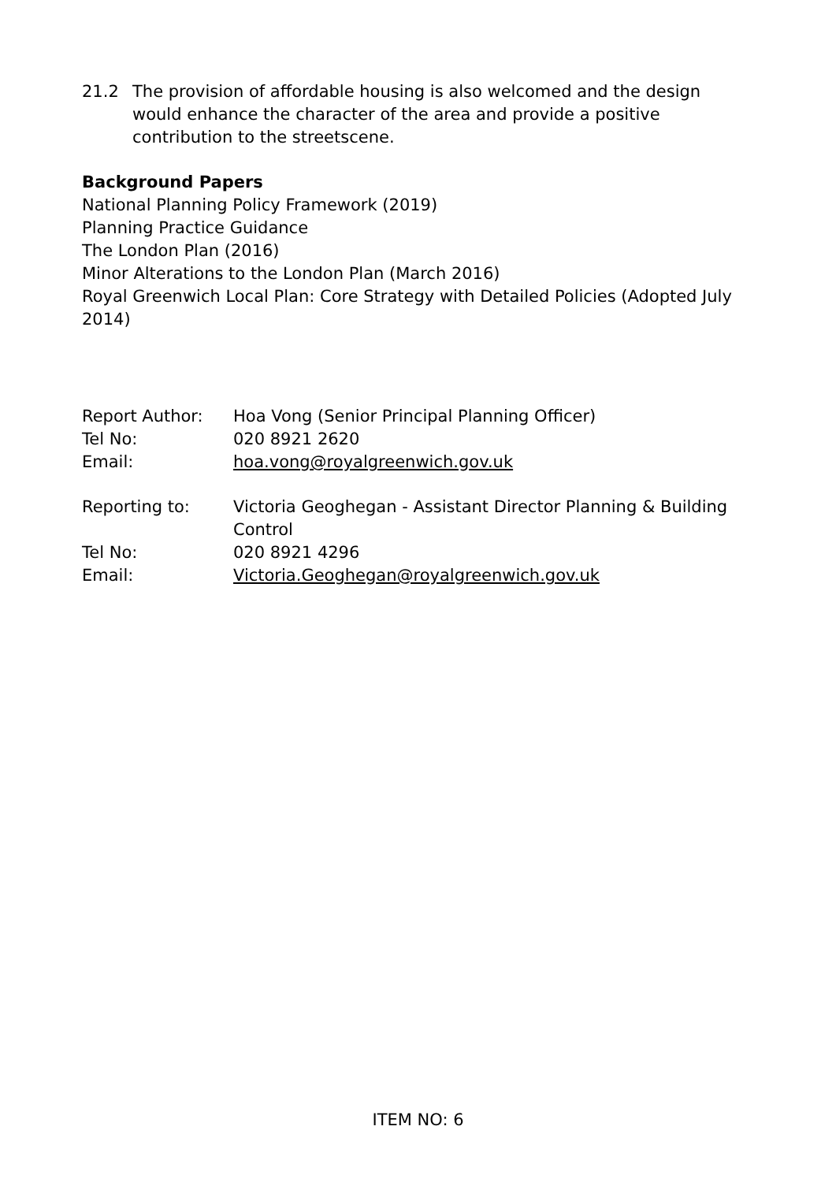21.2 The provision of affordable housing is also welcomed and the design would enhance the character of the area and provide a positive contribution to the streetscene.
Background Papers
National Planning Policy Framework (2019)
Planning Practice Guidance
The London Plan (2016)
Minor Alterations to the London Plan (March 2016)
Royal Greenwich Local Plan: Core Strategy with Detailed Policies (Adopted July 2014)
| Report Author: | Hoa Vong (Senior Principal Planning Officer) |
| Tel No: | 020 8921 2620 |
| Email: | hoa.vong@royalgreenwich.gov.uk |
| Reporting to: | Victoria Geoghegan - Assistant Director Planning & Building Control |
| Tel No: | 020 8921 4296 |
| Email: | Victoria.Geoghegan@royalgreenwich.gov.uk |
ITEM NO: 6